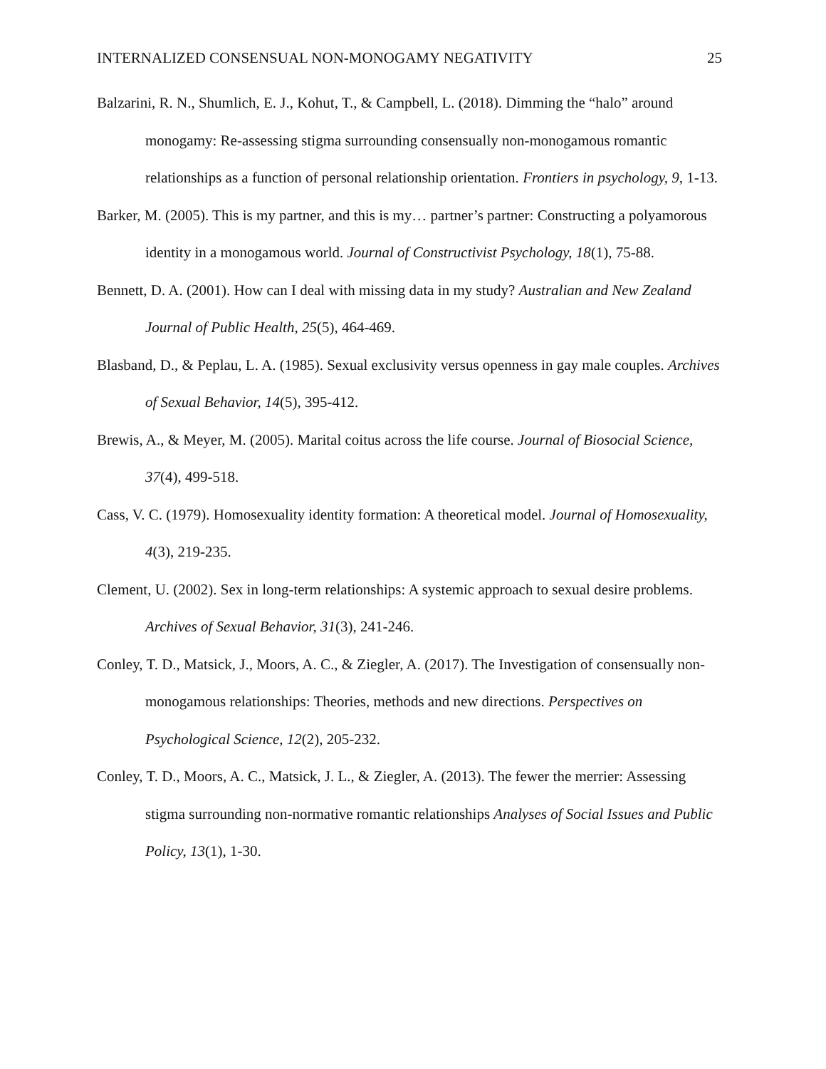INTERNALIZED CONSENSUAL NON-MONOGAMY NEGATIVITY 25
Balzarini, R. N., Shumlich, E. J., Kohut, T., & Campbell, L. (2018). Dimming the “halo” around monogamy: Re-assessing stigma surrounding consensually non-monogamous romantic relationships as a function of personal relationship orientation. Frontiers in psychology, 9, 1-13.
Barker, M. (2005). This is my partner, and this is my… partner’s partner: Constructing a polyamorous identity in a monogamous world. Journal of Constructivist Psychology, 18(1), 75-88.
Bennett, D. A. (2001). How can I deal with missing data in my study? Australian and New Zealand Journal of Public Health, 25(5), 464-469.
Blasband, D., & Peplau, L. A. (1985). Sexual exclusivity versus openness in gay male couples. Archives of Sexual Behavior, 14(5), 395-412.
Brewis, A., & Meyer, M. (2005). Marital coitus across the life course. Journal of Biosocial Science, 37(4), 499-518.
Cass, V. C. (1979). Homosexuality identity formation: A theoretical model. Journal of Homosexuality, 4(3), 219-235.
Clement, U. (2002). Sex in long-term relationships: A systemic approach to sexual desire problems. Archives of Sexual Behavior, 31(3), 241-246.
Conley, T. D., Matsick, J., Moors, A. C., & Ziegler, A. (2017). The Investigation of consensually non-monogamous relationships: Theories, methods and new directions. Perspectives on Psychological Science, 12(2), 205-232.
Conley, T. D., Moors, A. C., Matsick, J. L., & Ziegler, A. (2013). The fewer the merrier: Assessing stigma surrounding non-normative romantic relationships Analyses of Social Issues and Public Policy, 13(1), 1-30.